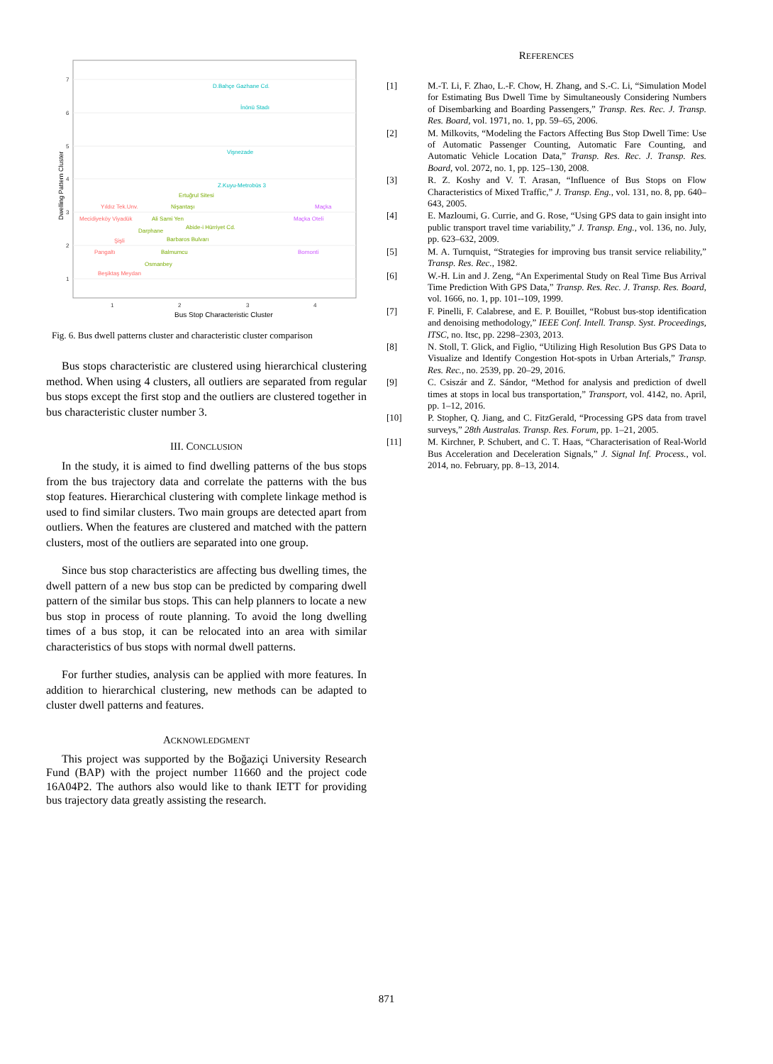7
6
5
4
3
2
1
1
2
3
4
Bus Stop Characteristic Cluster
Dwelling Pattern Cluster
D.Bahçe Gazhane Cd.
İnönü Stadı
Vişnezade
Z.Kuyu-Metrobüs 3
Ertuğrul Sitesi
Nişantaşı
Ali Sami Yen
Darphane
Abide-i Hürriyet Cd.
Barbaros Bulvarı
Balmumcu
Osmanbey
Yıldız Tek.Unv.
Mecidiyeköy Viyadük
Şişli
Pangaltı
Beşiktaş Meydan
Maçka
Maçka Oteli
Bomonti
Fig. 6. Bus dwell patterns cluster and characteristic cluster comparison
Bus stops characteristic are clustered using hierarchical clustering method. When using 4 clusters, all outliers are separated from regular bus stops except the first stop and the outliers are clustered together in bus characteristic cluster number 3.
III. CONCLUSION
In the study, it is aimed to find dwelling patterns of the bus stops from the bus trajectory data and correlate the patterns with the bus stop features. Hierarchical clustering with complete linkage method is used to find similar clusters. Two main groups are detected apart from outliers. When the features are clustered and matched with the pattern clusters, most of the outliers are separated into one group.
Since bus stop characteristics are affecting bus dwelling times, the dwell pattern of a new bus stop can be predicted by comparing dwell pattern of the similar bus stops. This can help planners to locate a new bus stop in process of route planning. To avoid the long dwelling times of a bus stop, it can be relocated into an area with similar characteristics of bus stops with normal dwell patterns.
For further studies, analysis can be applied with more features. In addition to hierarchical clustering, new methods can be adapted to cluster dwell patterns and features.
ACKNOWLEDGMENT
This project was supported by the Boğaziçi University Research Fund (BAP) with the project number 11660 and the project code 16A04P2. The authors also would like to thank IETT for providing bus trajectory data greatly assisting the research.
REFERENCES
[1] M.-T. Li, F. Zhao, L.-F. Chow, H. Zhang, and S.-C. Li, “Simulation Model for Estimating Bus Dwell Time by Simultaneously Considering Numbers of Disembarking and Boarding Passengers,” Transp. Res. Rec. J. Transp. Res. Board, vol. 1971, no. 1, pp. 59–65, 2006.
[2] M. Milkovits, “Modeling the Factors Affecting Bus Stop Dwell Time: Use of Automatic Passenger Counting, Automatic Fare Counting, and Automatic Vehicle Location Data,” Transp. Res. Rec. J. Transp. Res. Board, vol. 2072, no. 1, pp. 125–130, 2008.
[3] R. Z. Koshy and V. T. Arasan, “Influence of Bus Stops on Flow Characteristics of Mixed Traffic,” J. Transp. Eng., vol. 131, no. 8, pp. 640–643, 2005.
[4] E. Mazloumi, G. Currie, and G. Rose, “Using GPS data to gain insight into public transport travel time variability,” J. Transp. Eng., vol. 136, no. July, pp. 623–632, 2009.
[5] M. A. Turnquist, “Strategies for improving bus transit service reliability,” Transp. Res. Rec., 1982.
[6] W.-H. Lin and J. Zeng, “An Experimental Study on Real Time Bus Arrival Time Prediction With GPS Data,” Transp. Res. Rec. J. Transp. Res. Board, vol. 1666, no. 1, pp. 101--109, 1999.
[7] F. Pinelli, F. Calabrese, and E. P. Bouillet, “Robust bus-stop identification and denoising methodology,” IEEE Conf. Intell. Transp. Syst. Proceedings, ITSC, no. Itsc, pp. 2298–2303, 2013.
[8] N. Stoll, T. Glick, and Figlio, “Utilizing High Resolution Bus GPS Data to Visualize and Identify Congestion Hot-spots in Urban Arterials,” Transp. Res. Rec., no. 2539, pp. 20–29, 2016.
[9] C. Csiszár and Z. Sándor, “Method for analysis and prediction of dwell times at stops in local bus transportation,” Transport, vol. 4142, no. April, pp. 1–12, 2016.
[10] P. Stopher, Q. Jiang, and C. FitzGerald, “Processing GPS data from travel surveys,” 28th Australas. Transp. Res. Forum, pp. 1–21, 2005.
[11] M. Kirchner, P. Schubert, and C. T. Haas, “Characterisation of Real-World Bus Acceleration and Deceleration Signals,” J. Signal Inf. Process., vol. 2014, no. February, pp. 8–13, 2014.
871